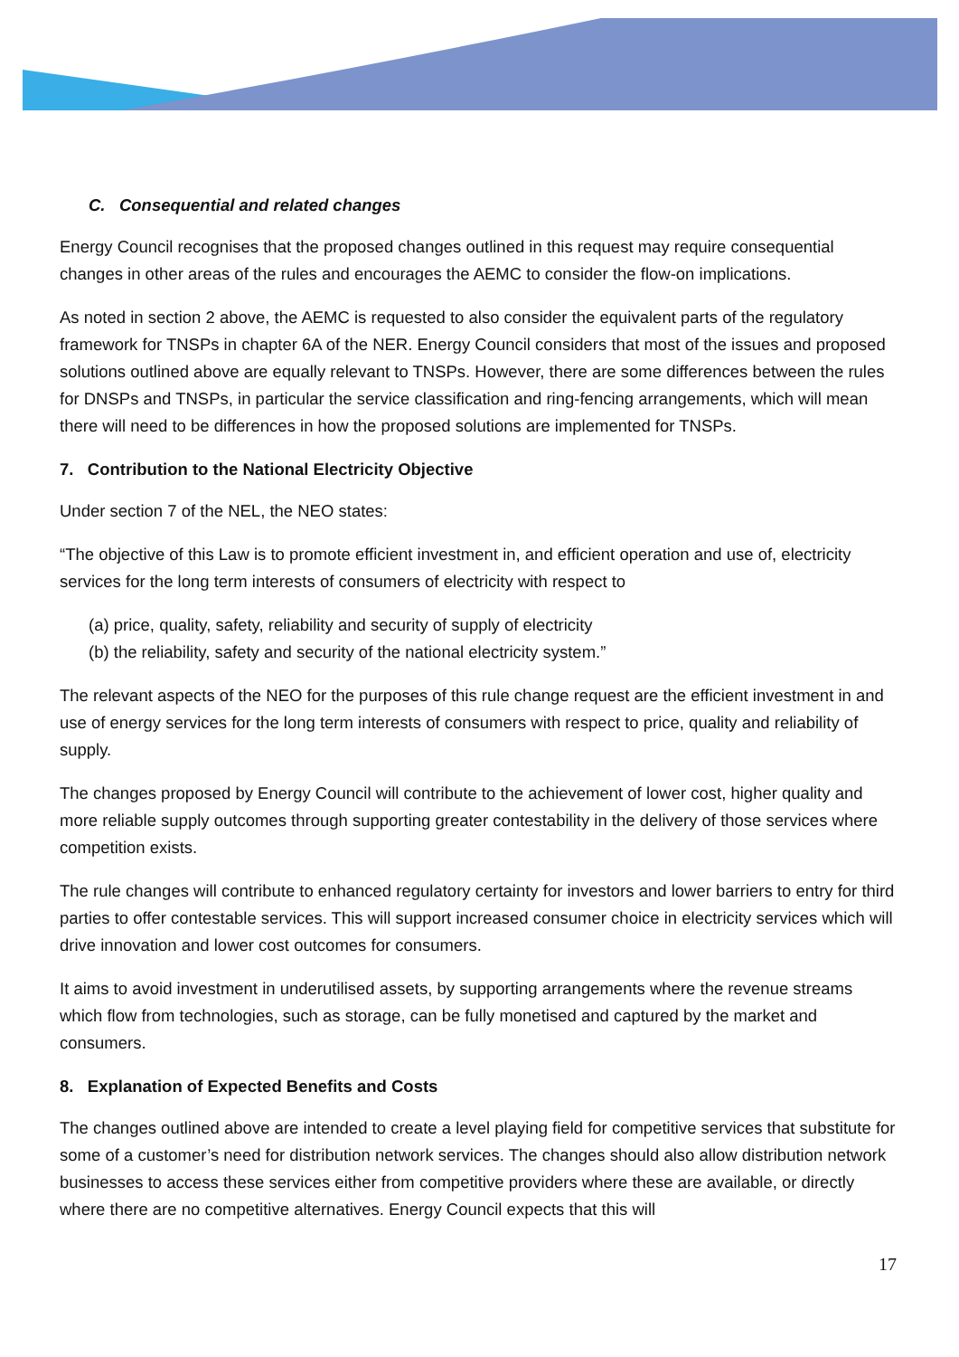C. Consequential and related changes
Energy Council recognises that the proposed changes outlined in this request may require consequential changes in other areas of the rules and encourages the AEMC to consider the flow-on implications.
As noted in section 2 above, the AEMC is requested to also consider the equivalent parts of the regulatory framework for TNSPs in chapter 6A of the NER. Energy Council considers that most of the issues and proposed solutions outlined above are equally relevant to TNSPs. However, there are some differences between the rules for DNSPs and TNSPs, in particular the service classification and ring-fencing arrangements, which will mean there will need to be differences in how the proposed solutions are implemented for TNSPs.
7. Contribution to the National Electricity Objective
Under section 7 of the NEL, the NEO states:
“The objective of this Law is to promote efficient investment in, and efficient operation and use of, electricity services for the long term interests of consumers of electricity with respect to
(a) price, quality, safety, reliability and security of supply of electricity
(b) the reliability, safety and security of the national electricity system.”
The relevant aspects of the NEO for the purposes of this rule change request are the efficient investment in and use of energy services for the long term interests of consumers with respect to price, quality and reliability of supply.
The changes proposed by Energy Council will contribute to the achievement of lower cost, higher quality and more reliable supply outcomes through supporting greater contestability in the delivery of those services where competition exists.
The rule changes will contribute to enhanced regulatory certainty for investors and lower barriers to entry for third parties to offer contestable services. This will support increased consumer choice in electricity services which will drive innovation and lower cost outcomes for consumers.
It aims to avoid investment in underutilised assets, by supporting arrangements where the revenue streams which flow from technologies, such as storage, can be fully monetised and captured by the market and consumers.
8. Explanation of Expected Benefits and Costs
The changes outlined above are intended to create a level playing field for competitive services that substitute for some of a customer’s need for distribution network services. The changes should also allow distribution network businesses to access these services either from competitive providers where these are available, or directly where there are no competitive alternatives. Energy Council expects that this will
17